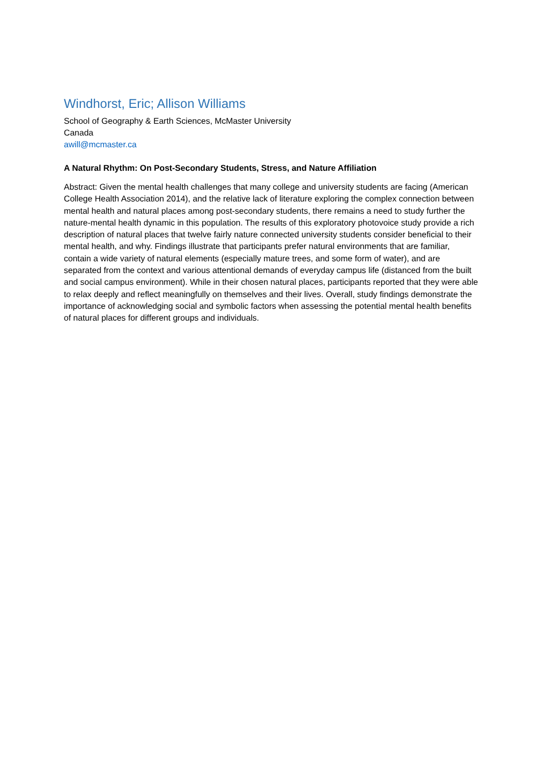Windhorst, Eric; Allison Williams
School of Geography & Earth Sciences, McMaster University
Canada
awill@mcmaster.ca
A Natural Rhythm: On Post-Secondary Students, Stress, and Nature Affiliation
Abstract: Given the mental health challenges that many college and university students are facing (American College Health Association 2014), and the relative lack of literature exploring the complex connection between mental health and natural places among post-secondary students, there remains a need to study further the nature-mental health dynamic in this population. The results of this exploratory photovoice study provide a rich description of natural places that twelve fairly nature connected university students consider beneficial to their mental health, and why. Findings illustrate that participants prefer natural environments that are familiar, contain a wide variety of natural elements (especially mature trees, and some form of water), and are separated from the context and various attentional demands of everyday campus life (distanced from the built and social campus environment). While in their chosen natural places, participants reported that they were able to relax deeply and reflect meaningfully on themselves and their lives. Overall, study findings demonstrate the importance of acknowledging social and symbolic factors when assessing the potential mental health benefits of natural places for different groups and individuals.